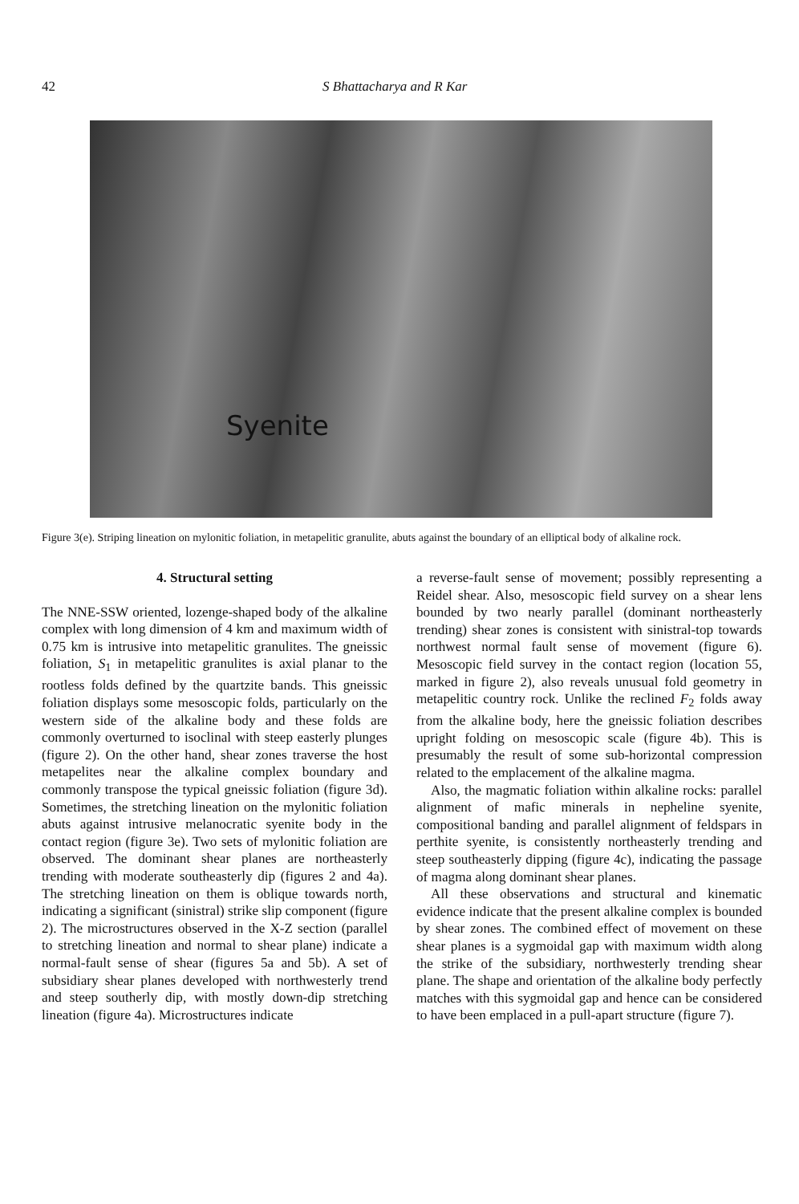42 S Bhattacharya and R Kar
Syenite
Figure 3(e). Striping lineation on mylonitic foliation, in metapelitic granulite, abuts against the boundary of an elliptical body of alkaline rock.
4. Structural setting
The NNE-SSW oriented, lozenge-shaped body of the alkaline complex with long dimension of 4 km and maximum width of 0.75 km is intrusive into metapelitic granulites. The gneissic foliation, S<sub>1</sub> in metapelitic granulites is axial planar to the rootless folds defined by the quartzite bands. This gneissic foliation displays some mesoscopic folds, particularly on the western side of the alkaline body and these folds are commonly overturned to isoclinal with steep easterly plunges (figure 2). On the other hand, shear zones traverse the host metapelites near the alkaline complex boundary and commonly transpose the typical gneissic foliation (figure 3d). Sometimes, the stretching lineation on the mylonitic foliation abuts against intrusive melanocratic syenite body in the contact region (figure 3e). Two sets of mylonitic foliation are observed. The dominant shear planes are northeasterly trending with moderate southeasterly dip (figures 2 and 4a). The stretching lineation on them is oblique towards north, indicating a significant (sinistral) strike slip component (figure 2). The microstructures observed in the X-Z section (parallel to stretching lineation and normal to shear plane) indicate a normal-fault sense of shear (figures 5a and 5b). A set of subsidiary shear planes developed with northwesterly trend and steep southerly dip, with mostly down-dip stretching lineation (figure 4a). Microstructures indicate
a reverse-fault sense of movement; possibly representing a Reidel shear. Also, mesoscopic field survey on a shear lens bounded by two nearly parallel (dominant northeasterly trending) shear zones is consistent with sinistral-top towards northwest normal fault sense of movement (figure 6). Mesoscopic field survey in the contact region (location 55, marked in figure 2), also reveals unusual fold geometry in metapelitic country rock. Unlike the reclined F<sub>2</sub> folds away from the alkaline body, here the gneissic foliation describes upright folding on mesoscopic scale (figure 4b). This is presumably the result of some sub-horizontal compression related to the emplacement of the alkaline magma.
Also, the magmatic foliation within alkaline rocks: parallel alignment of mafic minerals in nepheline syenite, compositional banding and parallel alignment of feldspars in perthite syenite, is consistently northeasterly trending and steep southeasterly dipping (figure 4c), indicating the passage of magma along dominant shear planes.
All these observations and structural and kinematic evidence indicate that the present alkaline complex is bounded by shear zones. The combined effect of movement on these shear planes is a sygmoidal gap with maximum width along the strike of the subsidiary, northwesterly trending shear plane. The shape and orientation of the alkaline body perfectly matches with this sygmoidal gap and hence can be considered to have been emplaced in a pull-apart structure (figure 7).